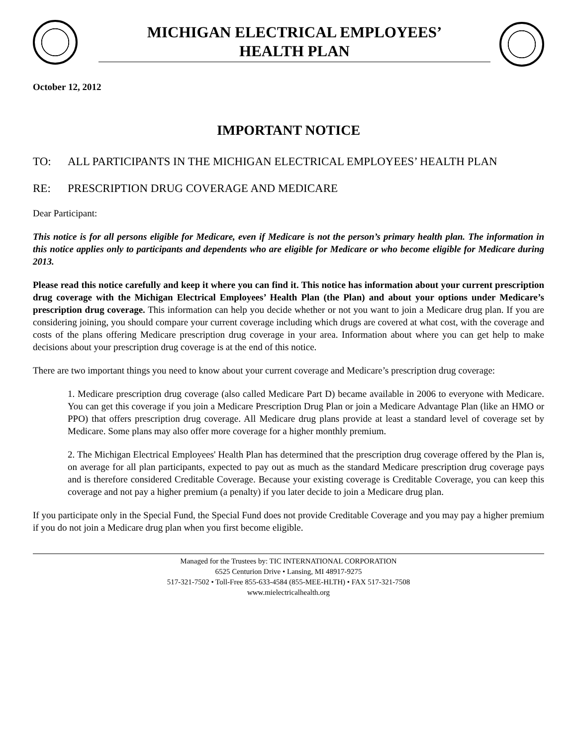MICHIGAN ELECTRICAL EMPLOYEES’
HEALTH PLAN
October 12, 2012
IMPORTANT NOTICE
TO: ALL PARTICIPANTS IN THE MICHIGAN ELECTRICAL EMPLOYEES’ HEALTH PLAN
RE: PRESCRIPTION DRUG COVERAGE AND MEDICARE
Dear Participant:
This notice is for all persons eligible for Medicare, even if Medicare is not the person’s primary health plan. The information in this notice applies only to participants and dependents who are eligible for Medicare or who become eligible for Medicare during 2013.
Please read this notice carefully and keep it where you can find it. This notice has information about your current prescription drug coverage with the Michigan Electrical Employees’ Health Plan (the Plan) and about your options under Medicare’s prescription drug coverage. This information can help you decide whether or not you want to join a Medicare drug plan. If you are considering joining, you should compare your current coverage including which drugs are covered at what cost, with the coverage and costs of the plans offering Medicare prescription drug coverage in your area. Information about where you can get help to make decisions about your prescription drug coverage is at the end of this notice.
There are two important things you need to know about your current coverage and Medicare’s prescription drug coverage:
1. Medicare prescription drug coverage (also called Medicare Part D) became available in 2006 to everyone with Medicare. You can get this coverage if you join a Medicare Prescription Drug Plan or join a Medicare Advantage Plan (like an HMO or PPO) that offers prescription drug coverage. All Medicare drug plans provide at least a standard level of coverage set by Medicare. Some plans may also offer more coverage for a higher monthly premium.
2. The Michigan Electrical Employees' Health Plan has determined that the prescription drug coverage offered by the Plan is, on average for all plan participants, expected to pay out as much as the standard Medicare prescription drug coverage pays and is therefore considered Creditable Coverage. Because your existing coverage is Creditable Coverage, you can keep this coverage and not pay a higher premium (a penalty) if you later decide to join a Medicare drug plan.
If you participate only in the Special Fund, the Special Fund does not provide Creditable Coverage and you may pay a higher premium if you do not join a Medicare drug plan when you first become eligible.
Managed for the Trustees by: TIC INTERNATIONAL CORPORATION
6525 Centurion Drive • Lansing, MI 48917-9275
517-321-7502 • Toll-Free 855-633-4584 (855-MEE-HLTH) • FAX 517-321-7508
www.mielectricalhealth.org